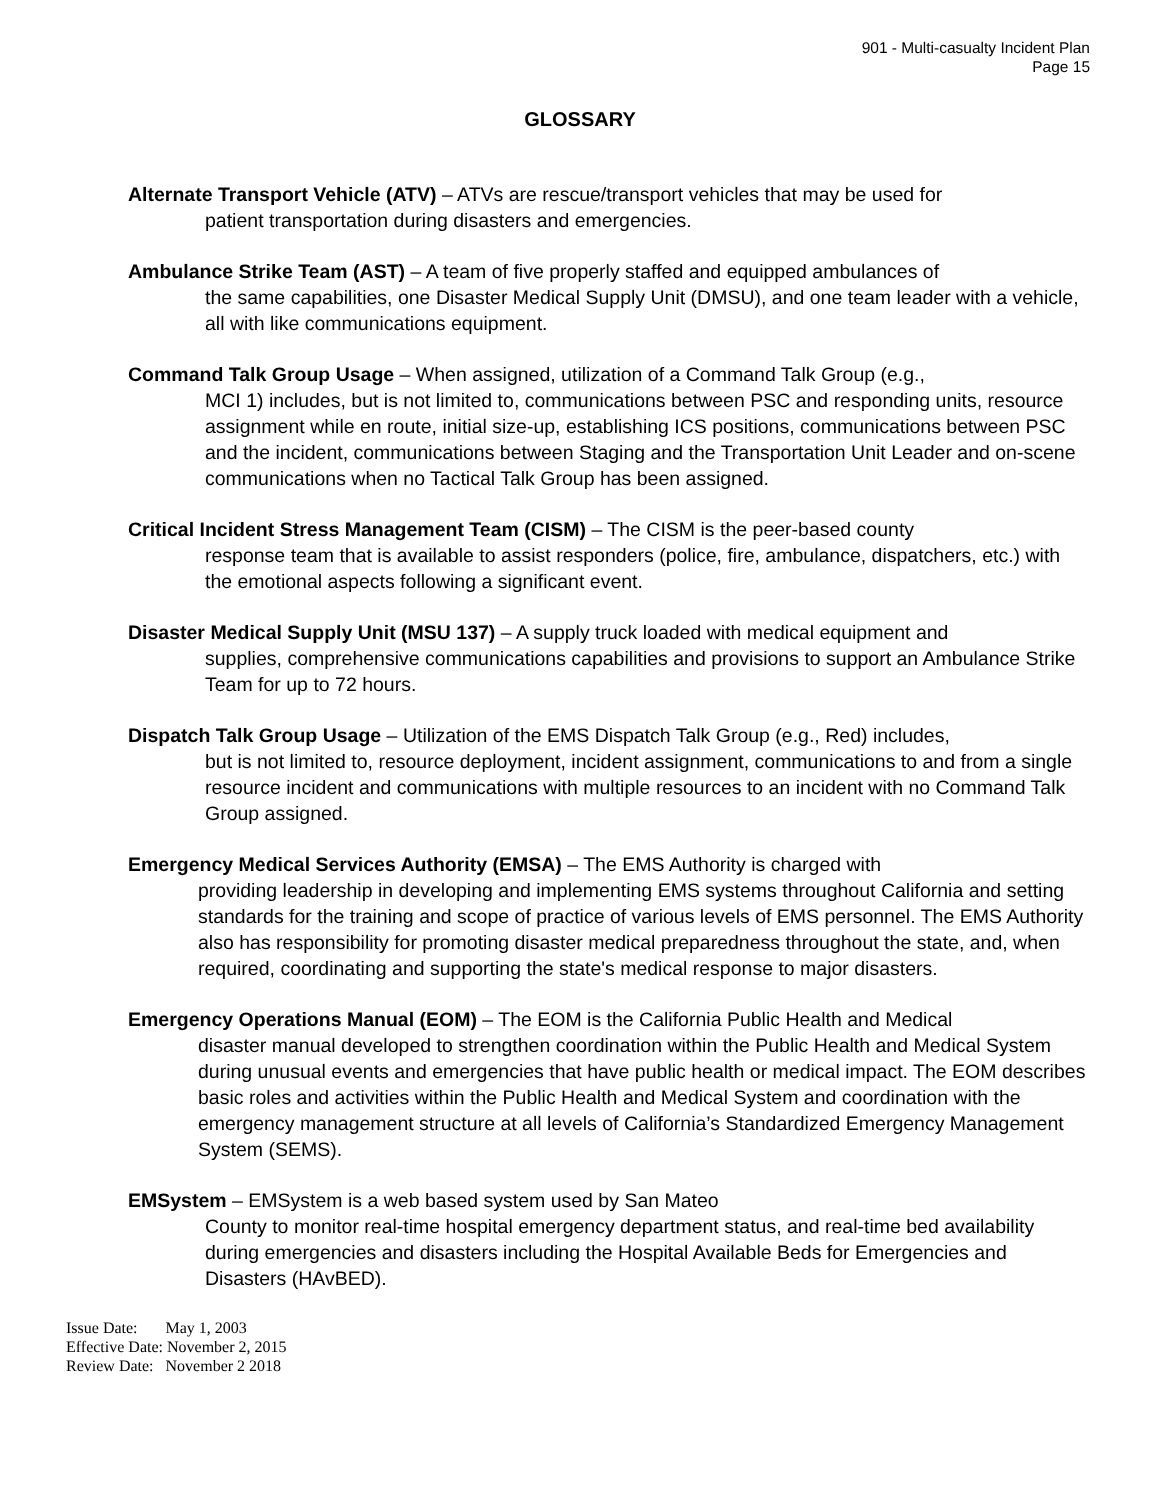901 - Multi-casualty Incident Plan
Page 15
GLOSSARY
Alternate Transport Vehicle (ATV) – ATVs are rescue/transport vehicles that may be used for
patient transportation during disasters and emergencies.
Ambulance Strike Team (AST) – A team of five properly staffed and equipped ambulances of
the same capabilities, one Disaster Medical Supply Unit (DMSU), and one team leader with a vehicle, all with like communications equipment.
Command Talk Group Usage – When assigned, utilization of a Command Talk Group (e.g.,
MCI 1) includes, but is not limited to, communications between PSC and responding units, resource assignment while en route, initial size-up, establishing ICS positions, communications between PSC and the incident, communications between Staging and the Transportation Unit Leader and on-scene communications when no Tactical Talk Group has been assigned.
Critical Incident Stress Management Team (CISM) – The CISM is the peer-based county
response team that is available to assist responders (police, fire, ambulance, dispatchers, etc.) with the emotional aspects following a significant event.
Disaster Medical Supply Unit (MSU 137) – A supply truck loaded with medical equipment and
supplies, comprehensive communications capabilities and provisions to support an Ambulance Strike Team for up to 72 hours.
Dispatch Talk Group Usage – Utilization of the EMS Dispatch Talk Group (e.g., Red) includes,
but is not limited to, resource deployment, incident assignment, communications to and from a single resource incident and communications with multiple resources to an incident with no Command Talk Group assigned.
Emergency Medical Services Authority (EMSA) – The EMS Authority is charged with
providing leadership in developing and implementing EMS systems throughout California and setting standards for the training and scope of practice of various levels of EMS personnel. The EMS Authority also has responsibility for promoting disaster medical preparedness throughout the state, and, when required, coordinating and supporting the state's medical response to major disasters.
Emergency Operations Manual (EOM) – The EOM is the California Public Health and Medical
disaster manual developed to strengthen coordination within the Public Health and Medical System during unusual events and emergencies that have public health or medical impact. The EOM describes basic roles and activities within the Public Health and Medical System and coordination with the emergency management structure at all levels of California’s Standardized Emergency Management System (SEMS).
EMSystem – EMSystem is a web based system used by San Mateo
County to monitor real-time hospital emergency department status, and real-time bed availability during emergencies and disasters including the Hospital Available Beds for Emergencies and Disasters (HAvBED).
Issue Date: May 1, 2003
Effective Date: November 2, 2015
Review Date: November 2 2018